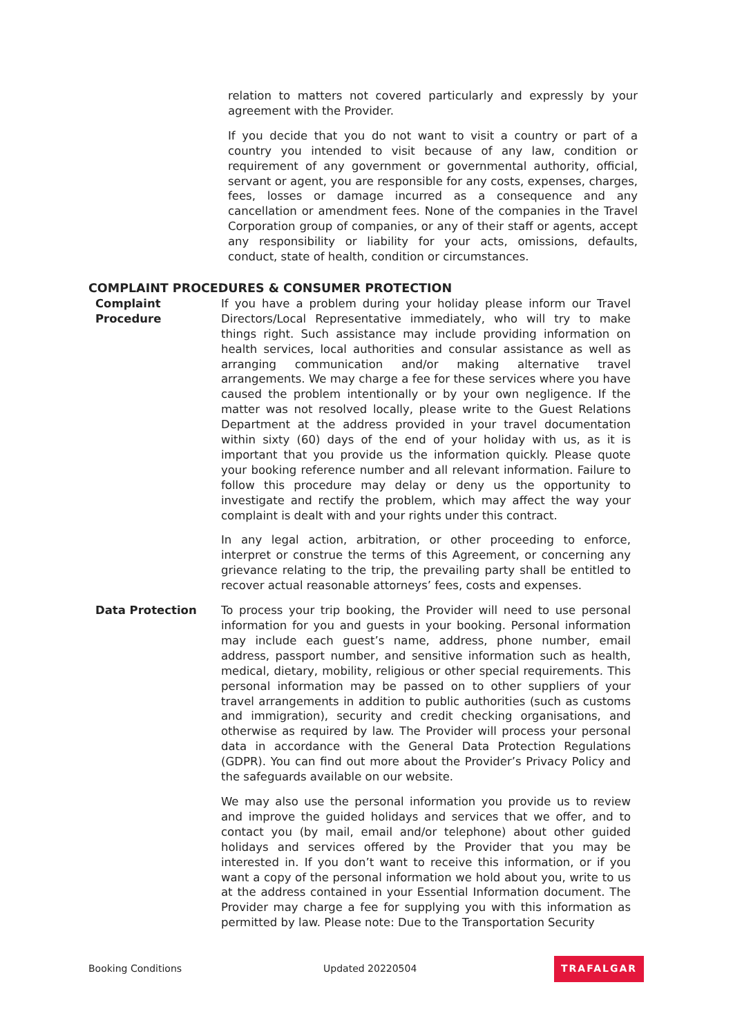relation to matters not covered particularly and expressly by your agreement with the Provider.
If you decide that you do not want to visit a country or part of a country you intended to visit because of any law, condition or requirement of any government or governmental authority, official, servant or agent, you are responsible for any costs, expenses, charges, fees, losses or damage incurred as a consequence and any cancellation or amendment fees. None of the companies in the Travel Corporation group of companies, or any of their staff or agents, accept any responsibility or liability for your acts, omissions, defaults, conduct, state of health, condition or circumstances.
COMPLAINT PROCEDURES & CONSUMER PROTECTION
Complaint
Procedure
If you have a problem during your holiday please inform our Travel Directors/Local Representative immediately, who will try to make things right. Such assistance may include providing information on health services, local authorities and consular assistance as well as arranging communication and/or making alternative travel arrangements. We may charge a fee for these services where you have caused the problem intentionally or by your own negligence. If the matter was not resolved locally, please write to the Guest Relations Department at the address provided in your travel documentation within sixty (60) days of the end of your holiday with us, as it is important that you provide us the information quickly. Please quote your booking reference number and all relevant information. Failure to follow this procedure may delay or deny us the opportunity to investigate and rectify the problem, which may affect the way your complaint is dealt with and your rights under this contract.
In any legal action, arbitration, or other proceeding to enforce, interpret or construe the terms of this Agreement, or concerning any grievance relating to the trip, the prevailing party shall be entitled to recover actual reasonable attorneys’ fees, costs and expenses.
Data Protection To process your trip booking, the Provider will need to use personal information for you and guests in your booking. Personal information may include each guest’s name, address, phone number, email address, passport number, and sensitive information such as health, medical, dietary, mobility, religious or other special requirements. This personal information may be passed on to other suppliers of your travel arrangements in addition to public authorities (such as customs and immigration), security and credit checking organisations, and otherwise as required by law. The Provider will process your personal data in accordance with the General Data Protection Regulations (GDPR). You can find out more about the Provider’s Privacy Policy and the safeguards available on our website.
We may also use the personal information you provide us to review and improve the guided holidays and services that we offer, and to contact you (by mail, email and/or telephone) about other guided holidays and services offered by the Provider that you may be interested in. If you don’t want to receive this information, or if you want a copy of the personal information we hold about you, write to us at the address contained in your Essential Information document. The Provider may charge a fee for supplying you with this information as permitted by law. Please note: Due to the Transportation Security
Booking Conditions Updated 20220504 TRAFALGAR